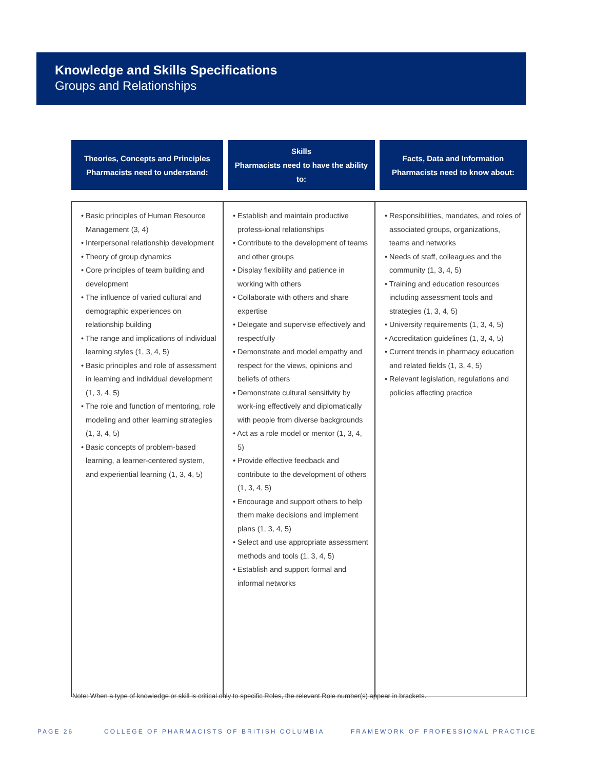Knowledge and Skills Specifications
Groups and Relationships
| Theories, Concepts and Principles Pharmacists need to understand: | Skills Pharmacists need to have the ability to: | Facts, Data and Information Pharmacists need to know about: |
| --- | --- | --- |
| • Basic principles of Human Resource Management (3, 4) • Interpersonal relationship development • Theory of group dynamics • Core principles of team building and development • The influence of varied cultural and demographic experiences on relationship building • The range and implications of individual learning styles (1, 3, 4, 5) • Basic principles and role of assessment in learning and individual development (1, 3, 4, 5) • The role and function of mentoring, role modeling and other learning strategies (1, 3, 4, 5) • Basic concepts of problem-based learning, a learner-centered system, and experiential learning (1, 3, 4, 5) | • Establish and maintain productive profess-ional relationships • Contribute to the development of teams and other groups • Display flexibility and patience in working with others • Collaborate with others and share expertise • Delegate and supervise effectively and respectfully • Demonstrate and model empathy and respect for the views, opinions and beliefs of others • Demonstrate cultural sensitivity by work-ing effectively and diplomatically with people from diverse backgrounds • Act as a role model or mentor (1, 3, 4, 5) • Provide effective feedback and contribute to the development of others (1, 3, 4, 5) • Encourage and support others to help them make decisions and implement plans (1, 3, 4, 5) • Select and use appropriate assessment methods and tools (1, 3, 4, 5) • Establish and support formal and informal networks | • Responsibilities, mandates, and roles of associated groups, organizations, teams and networks • Needs of staff, colleagues and the community (1, 3, 4, 5) • Training and education resources including assessment tools and strategies (1, 3, 4, 5) • University requirements (1, 3, 4, 5) • Accreditation guidelines (1, 3, 4, 5) • Current trends in pharmacy education and related fields (1, 3, 4, 5) • Relevant legislation, regulations and policies affecting practice |
Note: When a type of knowledge or skill is critical only to specific Roles, the relevant Role number(s) appear in brackets.
PAGE 26
COLLEGE OF PHARMACISTS OF BRITISH COLUMBIA
FRAMEWORK OF PROFESSIONAL PRACTICE